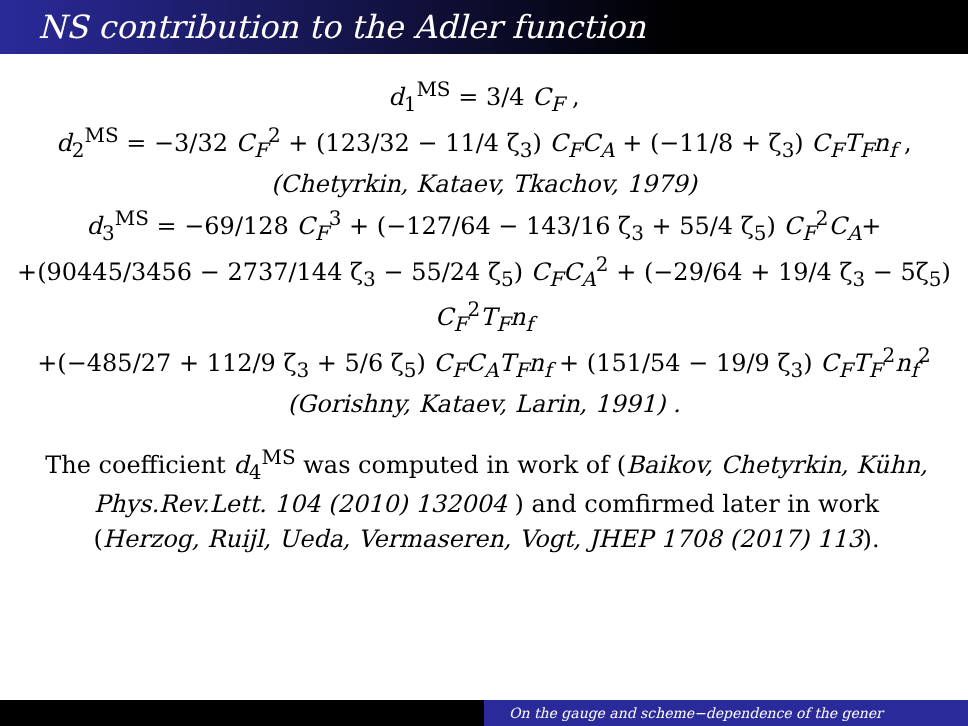NS contribution to the Adler function
d<sub>1</sub><sup>MS</sup> = 3/4 C<sub>F</sub> ,
d<sub>2</sub><sup>MS</sup> = −3/32 C<sub>F</sub><sup>2</sup> + (123/32 − 11/4 ζ<sub>3</sub>) C<sub>F</sub>C<sub>A</sub> + (−11/8 + ζ<sub>3</sub>) C<sub>F</sub>T<sub>F</sub>n<sub>f</sub> ,
(Chetyrkin, Kataev, Tkachov, 1979)
d<sub>3</sub><sup>MS</sup> = −69/128 C<sub>F</sub><sup>3</sup> + (−127/64 − 143/16 ζ<sub>3</sub> + 55/4 ζ<sub>5</sub>) C<sub>F</sub><sup>2</sup>C<sub>A</sub>+
+(90445/3456 − 2737/144 ζ<sub>3</sub> − 55/24 ζ<sub>5</sub>) C<sub>F</sub>C<sub>A</sub><sup>2</sup> + (−29/64 + 19/4 ζ<sub>3</sub> − 5ζ<sub>5</sub>) C<sub>F</sub><sup>2</sup>T<sub>F</sub>n<sub>f</sub>
+(−485/27 + 112/9 ζ<sub>3</sub> + 5/6 ζ<sub>5</sub>) C<sub>F</sub>C<sub>A</sub>T<sub>F</sub>n<sub>f</sub> + (151/54 − 19/9 ζ<sub>3</sub>) C<sub>F</sub>T<sub>F</sub><sup>2</sup>n<sub>f</sub><sup>2</sup>
(Gorishny, Kataev, Larin, 1991) .
The coefficient d<sub>4</sub><sup>MS</sup> was computed in work of (Baikov, Chetyrkin, Kühn, Phys.Rev.Lett. 104 (2010) 132004 ) and comfirmed later in work (Herzog, Ruijl, Ueda, Vermaseren, Vogt, JHEP 1708 (2017) 113).
On the gauge and scheme−dependence of the gener